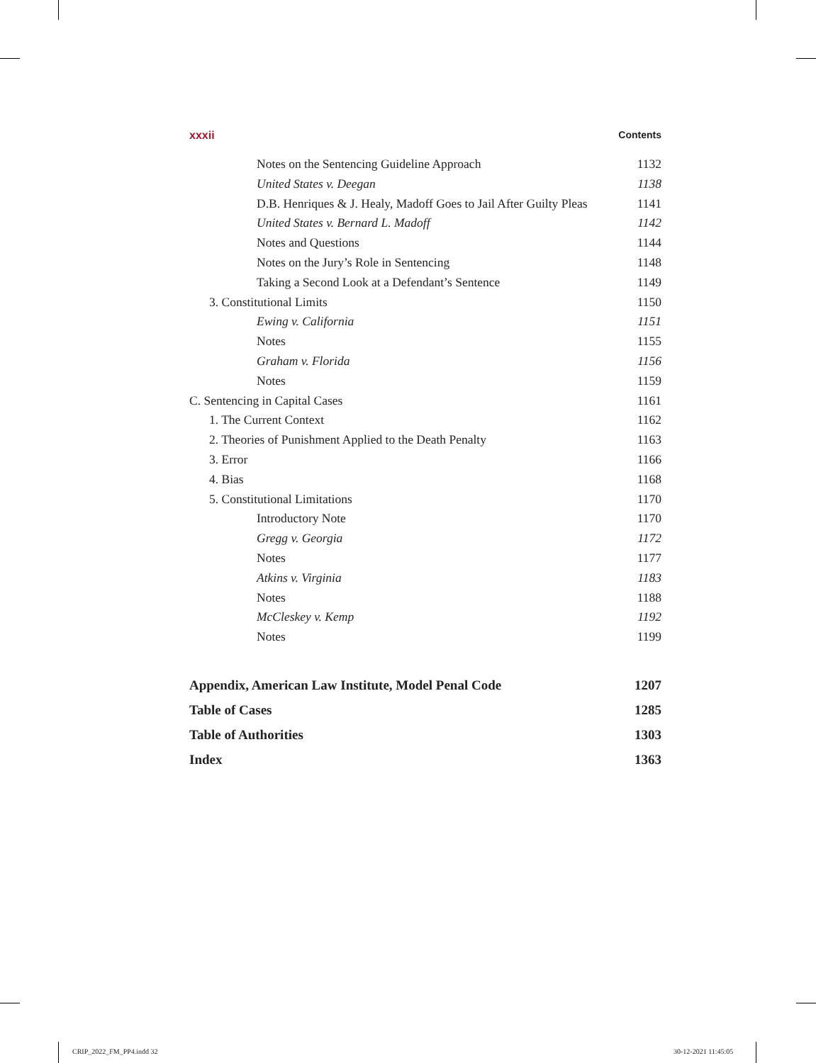xxxii Contents
Notes on the Sentencing Guideline Approach 1132
United States v. Deegan 1138
D.B. Henriques & J. Healy, Madoff Goes to Jail After Guilty Pleas 1141
United States v. Bernard L. Madoff 1142
Notes and Questions 1144
Notes on the Jury’s Role in Sentencing 1148
Taking a Second Look at a Defendant’s Sentence 1149
3. Constitutional Limits 1150
Ewing v. California 1151
Notes 1155
Graham v. Florida 1156
Notes 1159
C. Sentencing in Capital Cases 1161
1. The Current Context 1162
2. Theories of Punishment Applied to the Death Penalty 1163
3. Error 1166
4. Bias 1168
5. Constitutional Limitations 1170
Introductory Note 1170
Gregg v. Georgia 1172
Notes 1177
Atkins v. Virginia 1183
Notes 1188
McCleskey v. Kemp 1192
Notes 1199
Appendix, American Law Institute, Model Penal Code 1207
Table of Cases 1285
Table of Authorities 1303
Index 1363
CRIP_2022_FM_PP4.indd 32 30-12-2021 11:45:05